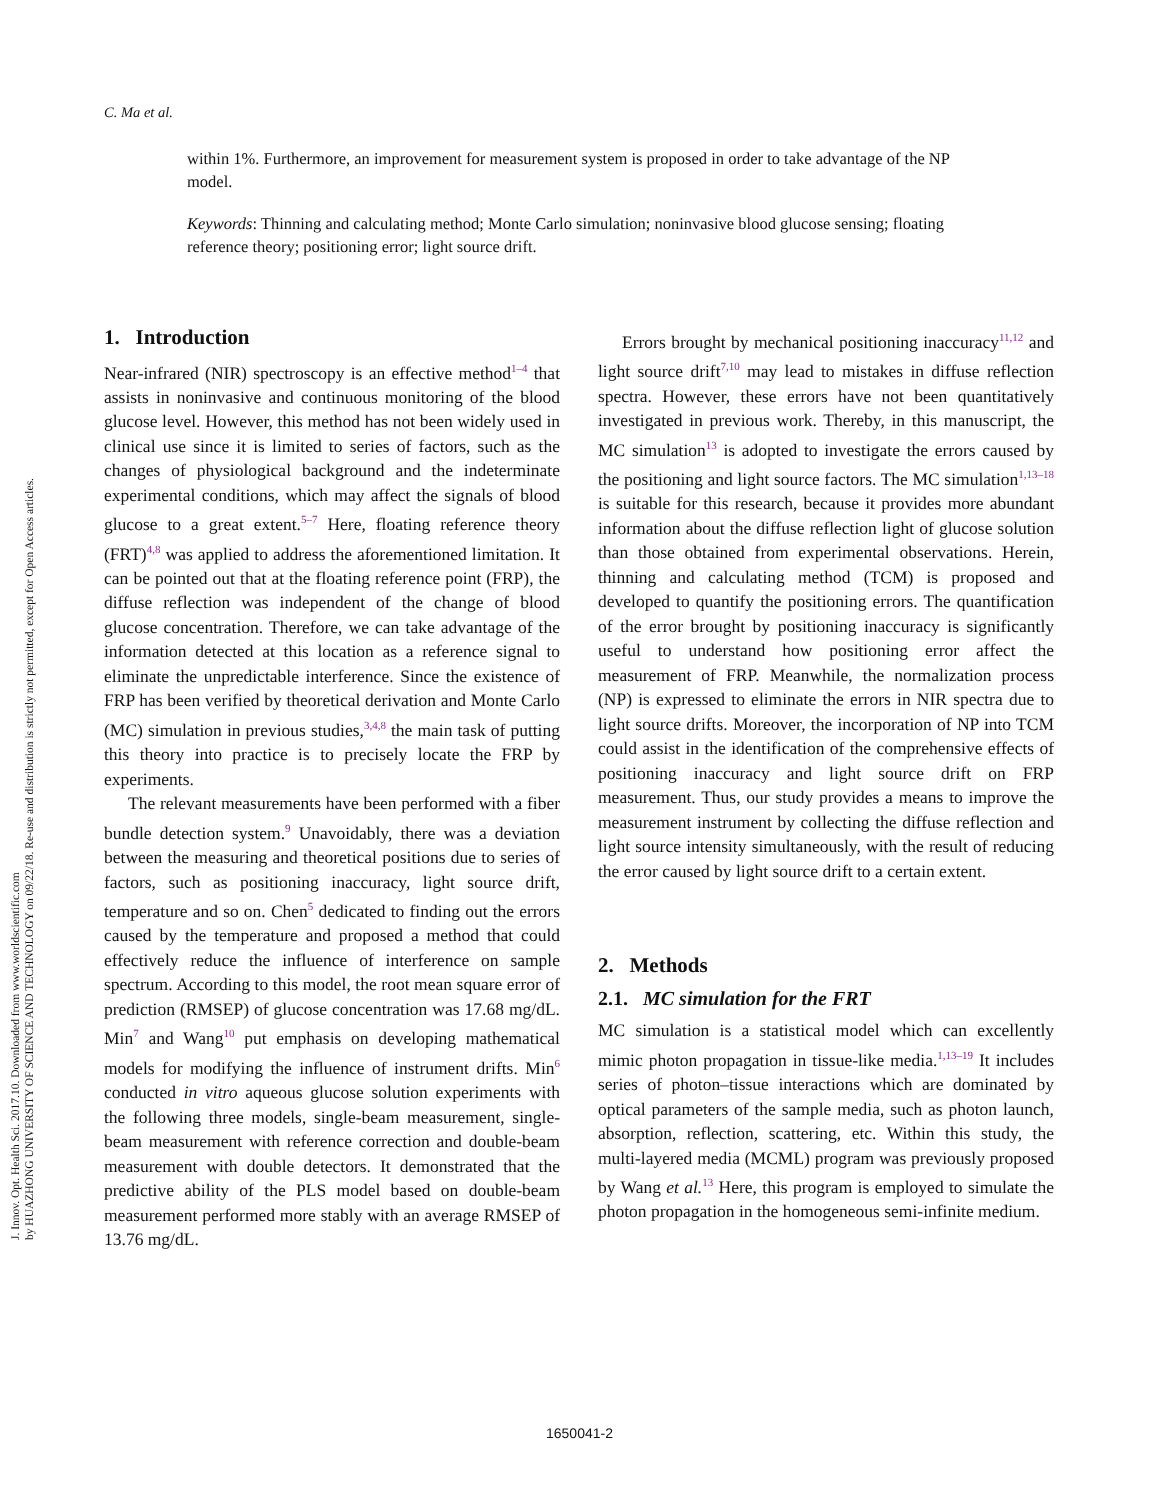J. Innov. Opt. Health Sci. 2017.10. Downloaded from www.worldscientific.com
by HUAZHONG UNIVERSITY OF SCIENCE AND TECHNOLOGY on 09/22/18. Re-use and distribution is strictly not permitted, except for Open Access articles.
C. Ma et al.
within 1%. Furthermore, an improvement for measurement system is proposed in order to take advantage of the NP model.
Keywords: Thinning and calculating method; Monte Carlo simulation; noninvasive blood glucose sensing; floating reference theory; positioning error; light source drift.
1. Introduction
Near-infrared (NIR) spectroscopy is an effective method<sup>1–4</sup> that assists in noninvasive and continuous monitoring of the blood glucose level. However, this method has not been widely used in clinical use since it is limited to series of factors, such as the changes of physiological background and the indeterminate experimental conditions, which may affect the signals of blood glucose to a great extent.<sup>5–7</sup> Here, floating reference theory (FRT)<sup>4,8</sup> was applied to address the aforementioned limitation. It can be pointed out that at the floating reference point (FRP), the diffuse reflection was independent of the change of blood glucose concentration. Therefore, we can take advantage of the information detected at this location as a reference signal to eliminate the unpredictable interference. Since the existence of FRP has been verified by theoretical derivation and Monte Carlo (MC) simulation in previous studies,<sup>3,4,8</sup> the main task of putting this theory into practice is to precisely locate the FRP by experiments.
The relevant measurements have been performed with a fiber bundle detection system.<sup>9</sup> Unavoidably, there was a deviation between the measuring and theoretical positions due to series of factors, such as positioning inaccuracy, light source drift, temperature and so on. Chen<sup>5</sup> dedicated to finding out the errors caused by the temperature and proposed a method that could effectively reduce the influence of interference on sample spectrum. According to this model, the root mean square error of prediction (RMSEP) of glucose concentration was 17.68 mg/dL. Min<sup>7</sup> and Wang<sup>10</sup> put emphasis on developing mathematical models for modifying the influence of instrument drifts. Min<sup>6</sup> conducted in vitro aqueous glucose solution experiments with the following three models, single-beam measurement, single-beam measurement with reference correction and double-beam measurement with double detectors. It demonstrated that the predictive ability of the PLS model based on double-beam measurement performed more stably with an average RMSEP of 13.76 mg/dL.
Errors brought by mechanical positioning inaccuracy<sup>11,12</sup> and light source drift<sup>7,10</sup> may lead to mistakes in diffuse reflection spectra. However, these errors have not been quantitatively investigated in previous work. Thereby, in this manuscript, the MC simulation<sup>13</sup> is adopted to investigate the errors caused by the positioning and light source factors. The MC simulation<sup>1,13–18</sup> is suitable for this research, because it provides more abundant information about the diffuse reflection light of glucose solution than those obtained from experimental observations. Herein, thinning and calculating method (TCM) is proposed and developed to quantify the positioning errors. The quantification of the error brought by positioning inaccuracy is significantly useful to understand how positioning error affect the measurement of FRP. Meanwhile, the normalization process (NP) is expressed to eliminate the errors in NIR spectra due to light source drifts. Moreover, the incorporation of NP into TCM could assist in the identification of the comprehensive effects of positioning inaccuracy and light source drift on FRP measurement. Thus, our study provides a means to improve the measurement instrument by collecting the diffuse reflection and light source intensity simultaneously, with the result of reducing the error caused by light source drift to a certain extent.
2. Methods
2.1. MC simulation for the FRT
MC simulation is a statistical model which can excellently mimic photon propagation in tissue-like media.<sup>1,13–19</sup> It includes series of photon–tissue interactions which are dominated by optical parameters of the sample media, such as photon launch, absorption, reflection, scattering, etc. Within this study, the multi-layered media (MCML) program was previously proposed by Wang et al.<sup>13</sup> Here, this program is employed to simulate the photon propagation in the homogeneous semi-infinite medium.
1650041-2